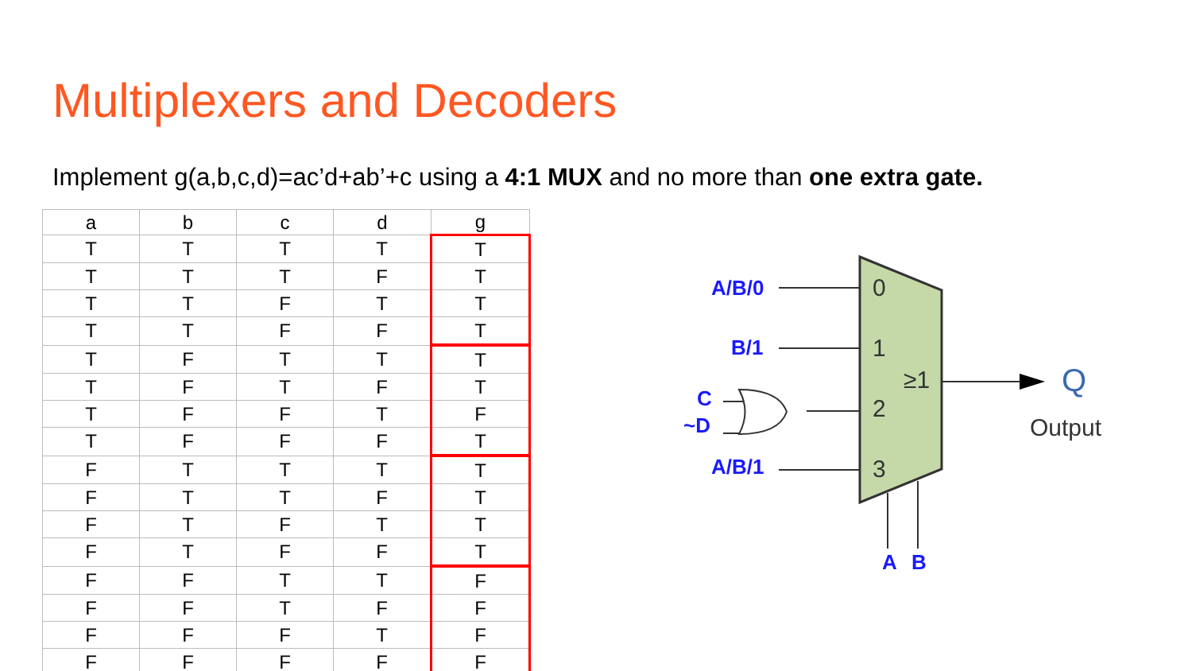Multiplexers and Decoders
Implement g(a,b,c,d)=ac’d+ab’+c using a 4:1 MUX and no more than one extra gate.
| a | b | c | d | g |
| --- | --- | --- | --- | --- |
| T | T | T | T | T |
| T | T | T | F | T |
| T | T | F | T | T |
| T | T | F | F | T |
| T | F | T | T | T |
| T | F | T | F | T |
| T | F | F | T | F |
| T | F | F | F | T |
| F | T | T | T | T |
| F | T | T | F | T |
| F | T | F | T | T |
| F | T | F | F | T |
| F | F | T | T | F |
| F | F | T | F | F |
| F | F | F | T | F |
| F | F | F | F | F |
0
1
2
3
≥1
Output
Q
A/B/0
B/1
C
~D
A/B/1
A
B